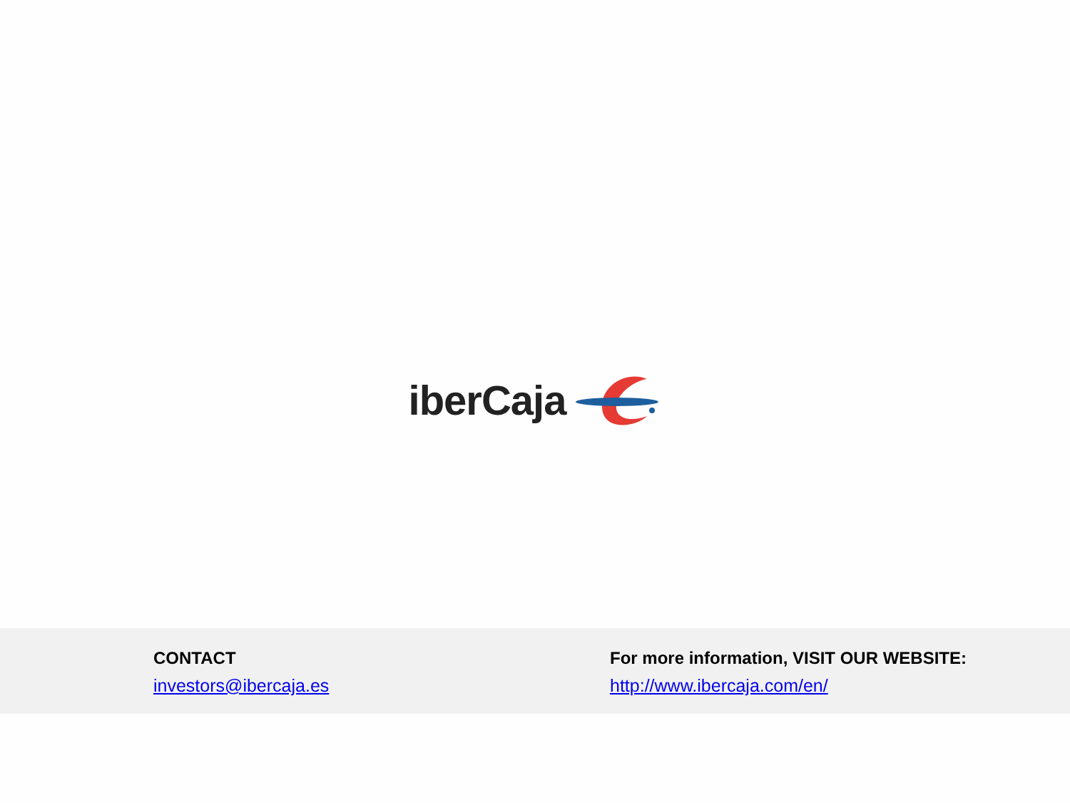iberCaja
CONTACT
investors@ibercaja.es
For more information, VISIT OUR WEBSITE:
http://www.ibercaja.com/en/